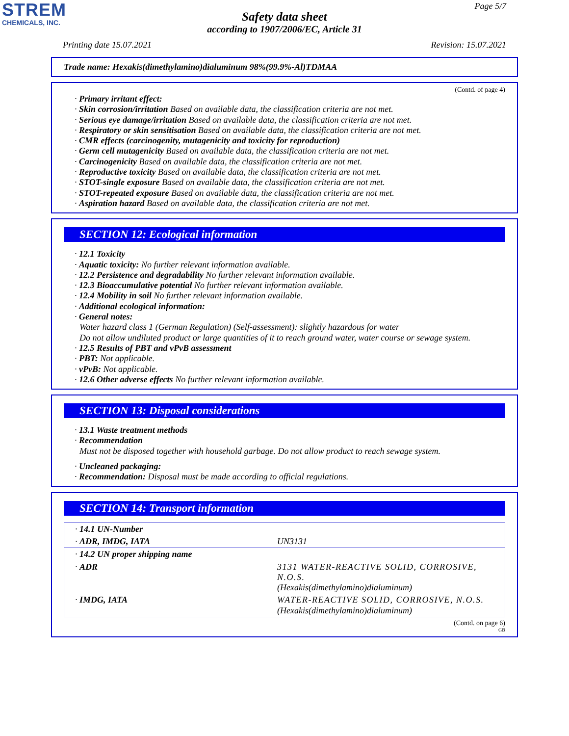STREM
CHEMICALS, INC.
Page 5/7
Safety data sheet
according to 1907/2006/EC, Article 31
Printing date 15.07.2021 Revision: 15.07.2021
Trade name: Hexakis(dimethylamino)dialuminum 98%(99.9%-Al)TDMAA
(Contd. of page 4)
· Primary irritant effect:
· Skin corrosion/irritation Based on available data, the classification criteria are not met.
· Serious eye damage/irritation Based on available data, the classification criteria are not met.
· Respiratory or skin sensitisation Based on available data, the classification criteria are not met.
· CMR effects (carcinogenity, mutagenicity and toxicity for reproduction)
· Germ cell mutagenicity Based on available data, the classification criteria are not met.
· Carcinogenicity Based on available data, the classification criteria are not met.
· Reproductive toxicity Based on available data, the classification criteria are not met.
· STOT-single exposure Based on available data, the classification criteria are not met.
· STOT-repeated exposure Based on available data, the classification criteria are not met.
· Aspiration hazard Based on available data, the classification criteria are not met.
SECTION 12: Ecological information
· 12.1 Toxicity
· Aquatic toxicity: No further relevant information available.
· 12.2 Persistence and degradability No further relevant information available.
· 12.3 Bioaccumulative potential No further relevant information available.
· 12.4 Mobility in soil No further relevant information available.
· Additional ecological information:
· General notes:
Water hazard class 1 (German Regulation) (Self-assessment): slightly hazardous for water
Do not allow undiluted product or large quantities of it to reach ground water, water course or sewage system.
· 12.5 Results of PBT and vPvB assessment
· PBT: Not applicable.
· vPvB: Not applicable.
· 12.6 Other adverse effects No further relevant information available.
SECTION 13: Disposal considerations
· 13.1 Waste treatment methods
· Recommendation
Must not be disposed together with household garbage. Do not allow product to reach sewage system.
· Uncleaned packaging:
· Recommendation: Disposal must be made according to official regulations.
SECTION 14: Transport information
| · 14.1 UN-Number | |
| · ADR, IMDG, IATA | UN3131 |
| · 14.2 UN proper shipping name | |
| · ADR | 3131 WATER-REACTIVE SOLID, CORROSIVE, N.O.S. (Hexakis(dimethylamino)dialuminum) |
| · IMDG, IATA | WATER-REACTIVE SOLID, CORROSIVE, N.O.S. (Hexakis(dimethylamino)dialuminum) |
(Contd. on page 6)
GB